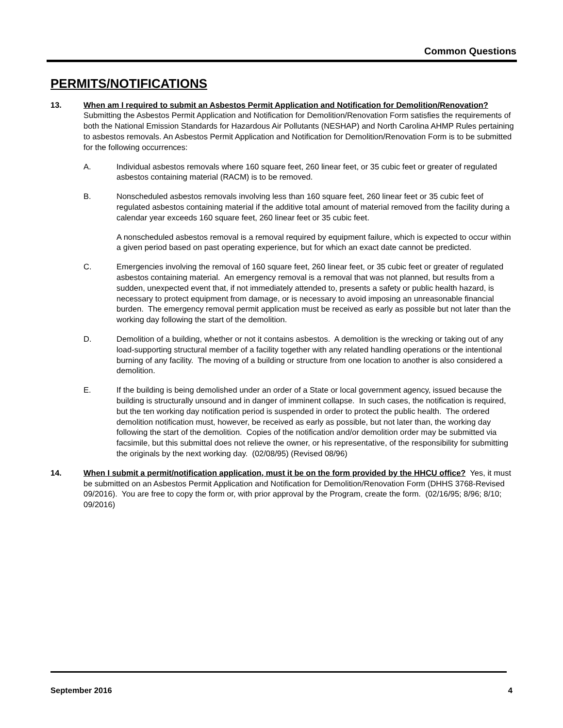Common Questions
PERMITS/NOTIFICATIONS
13. When am I required to submit an Asbestos Permit Application and Notification for Demolition/Renovation? Submitting the Asbestos Permit Application and Notification for Demolition/Renovation Form satisfies the requirements of both the National Emission Standards for Hazardous Air Pollutants (NESHAP) and North Carolina AHMP Rules pertaining to asbestos removals. An Asbestos Permit Application and Notification for Demolition/Renovation Form is to be submitted for the following occurrences:
A. Individual asbestos removals where 160 square feet, 260 linear feet, or 35 cubic feet or greater of regulated asbestos containing material (RACM) is to be removed.
B. Nonscheduled asbestos removals involving less than 160 square feet, 260 linear feet or 35 cubic feet of regulated asbestos containing material if the additive total amount of material removed from the facility during a calendar year exceeds 160 square feet, 260 linear feet or 35 cubic feet.
A nonscheduled asbestos removal is a removal required by equipment failure, which is expected to occur within a given period based on past operating experience, but for which an exact date cannot be predicted.
C. Emergencies involving the removal of 160 square feet, 260 linear feet, or 35 cubic feet or greater of regulated asbestos containing material. An emergency removal is a removal that was not planned, but results from a sudden, unexpected event that, if not immediately attended to, presents a safety or public health hazard, is necessary to protect equipment from damage, or is necessary to avoid imposing an unreasonable financial burden. The emergency removal permit application must be received as early as possible but not later than the working day following the start of the demolition.
D. Demolition of a building, whether or not it contains asbestos. A demolition is the wrecking or taking out of any load-supporting structural member of a facility together with any related handling operations or the intentional burning of any facility. The moving of a building or structure from one location to another is also considered a demolition.
E. If the building is being demolished under an order of a State or local government agency, issued because the building is structurally unsound and in danger of imminent collapse. In such cases, the notification is required, but the ten working day notification period is suspended in order to protect the public health. The ordered demolition notification must, however, be received as early as possible, but not later than, the working day following the start of the demolition. Copies of the notification and/or demolition order may be submitted via facsimile, but this submittal does not relieve the owner, or his representative, of the responsibility for submitting the originals by the next working day. (02/08/95) (Revised 08/96)
14. When I submit a permit/notification application, must it be on the form provided by the HHCU office? Yes, it must be submitted on an Asbestos Permit Application and Notification for Demolition/Renovation Form (DHHS 3768-Revised 09/2016). You are free to copy the form or, with prior approval by the Program, create the form. (02/16/95; 8/96; 8/10; 09/2016)
September 2016 4